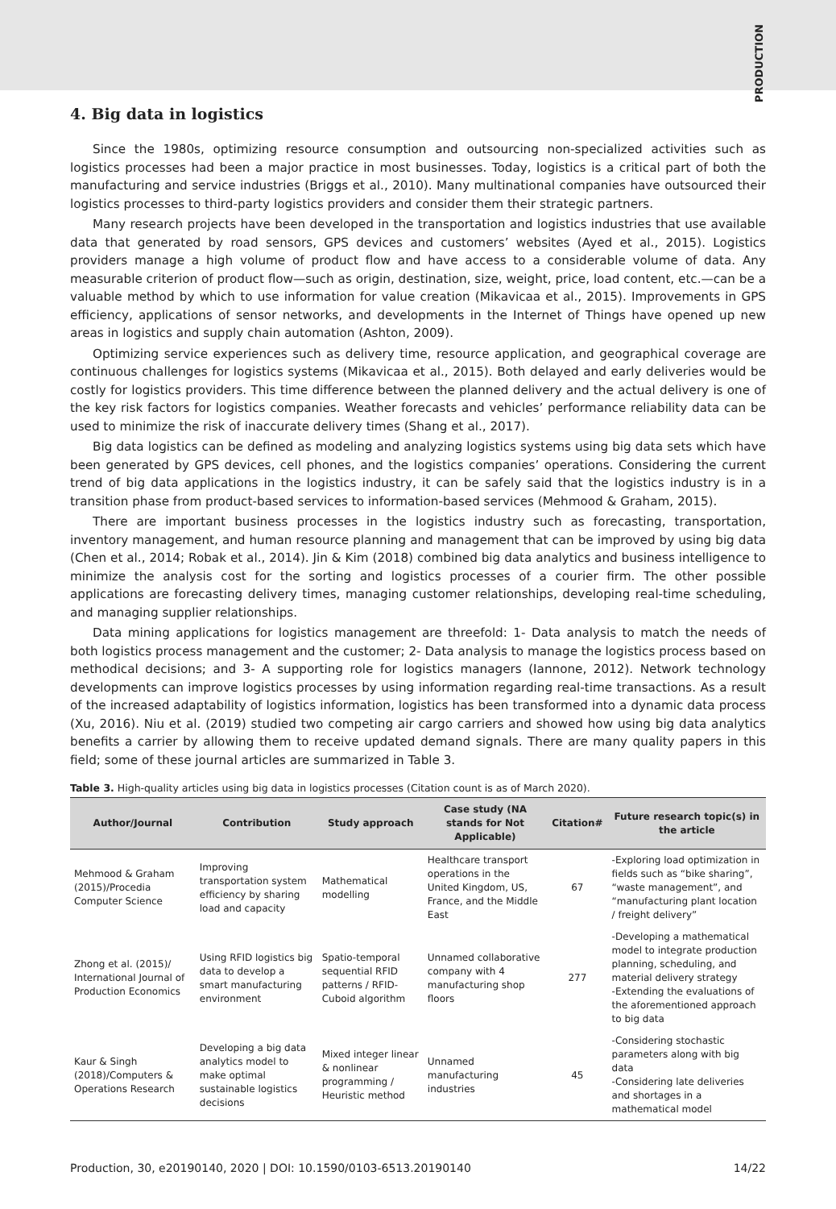PRODUCTION
4. Big data in logistics
Since the 1980s, optimizing resource consumption and outsourcing non-specialized activities such as logistics processes had been a major practice in most businesses. Today, logistics is a critical part of both the manufacturing and service industries (Briggs et al., 2010). Many multinational companies have outsourced their logistics processes to third-party logistics providers and consider them their strategic partners.
Many research projects have been developed in the transportation and logistics industries that use available data that generated by road sensors, GPS devices and customers’ websites (Ayed et al., 2015). Logistics providers manage a high volume of product flow and have access to a considerable volume of data. Any measurable criterion of product flow—such as origin, destination, size, weight, price, load content, etc.—can be a valuable method by which to use information for value creation (Mikavicaa et al., 2015). Improvements in GPS efficiency, applications of sensor networks, and developments in the Internet of Things have opened up new areas in logistics and supply chain automation (Ashton, 2009).
Optimizing service experiences such as delivery time, resource application, and geographical coverage are continuous challenges for logistics systems (Mikavicaa et al., 2015). Both delayed and early deliveries would be costly for logistics providers. This time difference between the planned delivery and the actual delivery is one of the key risk factors for logistics companies. Weather forecasts and vehicles’ performance reliability data can be used to minimize the risk of inaccurate delivery times (Shang et al., 2017).
Big data logistics can be defined as modeling and analyzing logistics systems using big data sets which have been generated by GPS devices, cell phones, and the logistics companies’ operations. Considering the current trend of big data applications in the logistics industry, it can be safely said that the logistics industry is in a transition phase from product-based services to information-based services (Mehmood & Graham, 2015).
There are important business processes in the logistics industry such as forecasting, transportation, inventory management, and human resource planning and management that can be improved by using big data (Chen et al., 2014; Robak et al., 2014). Jin & Kim (2018) combined big data analytics and business intelligence to minimize the analysis cost for the sorting and logistics processes of a courier firm. The other possible applications are forecasting delivery times, managing customer relationships, developing real-time scheduling, and managing supplier relationships.
Data mining applications for logistics management are threefold: 1- Data analysis to match the needs of both logistics process management and the customer; 2- Data analysis to manage the logistics process based on methodical decisions; and 3- A supporting role for logistics managers (Iannone, 2012). Network technology developments can improve logistics processes by using information regarding real-time transactions. As a result of the increased adaptability of logistics information, logistics has been transformed into a dynamic data process (Xu, 2016). Niu et al. (2019) studied two competing air cargo carriers and showed how using big data analytics benefits a carrier by allowing them to receive updated demand signals. There are many quality papers in this field; some of these journal articles are summarized in Table 3.
Table 3. High-quality articles using big data in logistics processes (Citation count is as of March 2020).
| Author/Journal | Contribution | Study approach | Case study (NA stands for Not Applicable) | Citation# | Future research topic(s) in the article |
| --- | --- | --- | --- | --- | --- |
| Mehmood & Graham (2015)/Procedia Computer Science | Improving transportation system efficiency by sharing load and capacity | Mathematical modelling | Healthcare transport operations in the United Kingdom, US, France, and the Middle East | 67 | -Exploring load optimization in fields such as “bike sharing”, “waste management”, and “manufacturing plant location / freight delivery” |
| Zhong et al. (2015)/ International Journal of Production Economics | Using RFID logistics big data to develop a smart manufacturing environment | Spatio-temporal sequential RFID patterns / RFID-Cuboid algorithm | Unnamed collaborative company with 4 manufacturing shop floors | 277 | -Developing a mathematical model to integrate production planning, scheduling, and material delivery strategy -Extending the evaluations of the aforementioned approach to big data |
| Kaur & Singh (2018)/Computers & Operations Research | Developing a big data analytics model to make optimal sustainable logistics decisions | Mixed integer linear & nonlinear programming / Heuristic method | Unnamed manufacturing industries | 45 | -Considering stochastic parameters along with big data -Considering late deliveries and shortages in a mathematical model |
Production, 30, e20190140, 2020 | DOI: 10.1590/0103-6513.20190140 14/22